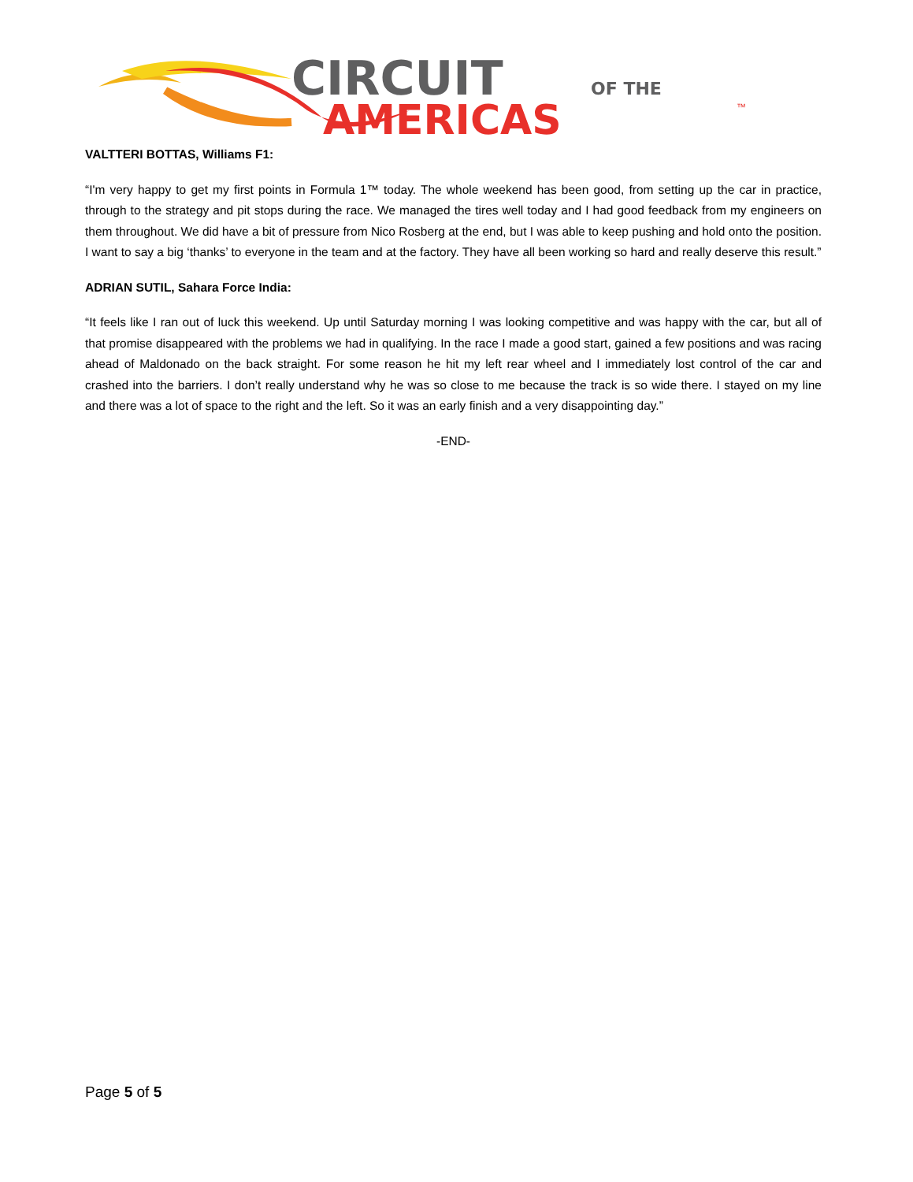CIRCUIT
OF THE
AMERICAS
™
VALTTERI BOTTAS, Williams F1:
“I'm very happy to get my first points in Formula 1™ today. The whole weekend has been good, from setting up the car in practice, through to the strategy and pit stops during the race. We managed the tires well today and I had good feedback from my engineers on them throughout. We did have a bit of pressure from Nico Rosberg at the end, but I was able to keep pushing and hold onto the position. I want to say a big ‘thanks’ to everyone in the team and at the factory. They have all been working so hard and really deserve this result.”
ADRIAN SUTIL, Sahara Force India:
“It feels like I ran out of luck this weekend. Up until Saturday morning I was looking competitive and was happy with the car, but all of that promise disappeared with the problems we had in qualifying. In the race I made a good start, gained a few positions and was racing ahead of Maldonado on the back straight. For some reason he hit my left rear wheel and I immediately lost control of the car and crashed into the barriers. I don’t really understand why he was so close to me because the track is so wide there. I stayed on my line and there was a lot of space to the right and the left. So it was an early finish and a very disappointing day.”
-END-
Page 5 of 5